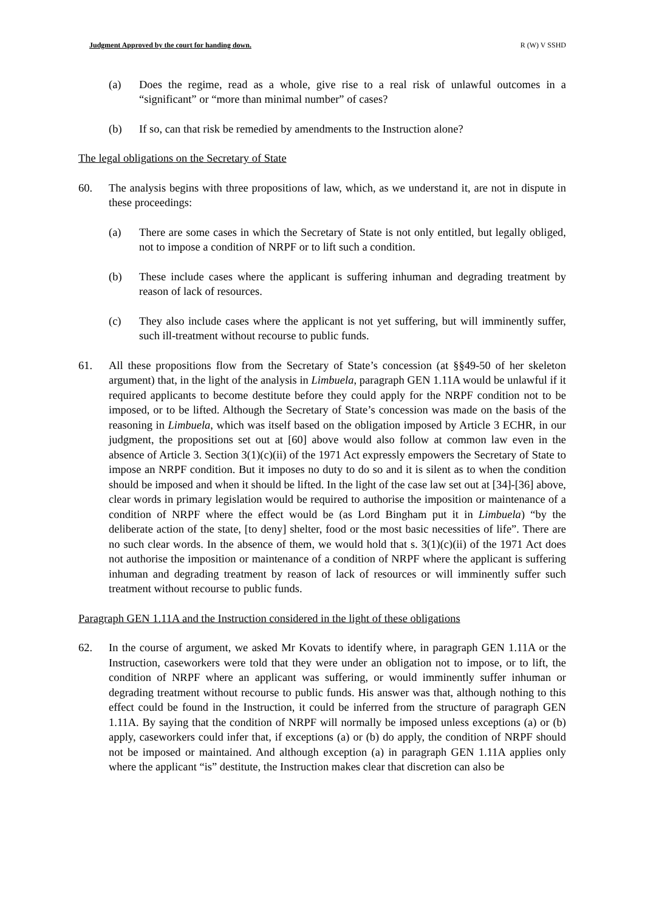Judgment Approved by the court for handing down. R (W) V SSHD
(a) Does the regime, read as a whole, give rise to a real risk of unlawful outcomes in a “significant” or “more than minimal number” of cases?
(b) If so, can that risk be remedied by amendments to the Instruction alone?
The legal obligations on the Secretary of State
60. The analysis begins with three propositions of law, which, as we understand it, are not in dispute in these proceedings:
(a) There are some cases in which the Secretary of State is not only entitled, but legally obliged, not to impose a condition of NRPF or to lift such a condition.
(b) These include cases where the applicant is suffering inhuman and degrading treatment by reason of lack of resources.
(c) They also include cases where the applicant is not yet suffering, but will imminently suffer, such ill-treatment without recourse to public funds.
61. All these propositions flow from the Secretary of State’s concession (at §§49-50 of her skeleton argument) that, in the light of the analysis in Limbuela, paragraph GEN 1.11A would be unlawful if it required applicants to become destitute before they could apply for the NRPF condition not to be imposed, or to be lifted. Although the Secretary of State’s concession was made on the basis of the reasoning in Limbuela, which was itself based on the obligation imposed by Article 3 ECHR, in our judgment, the propositions set out at [60] above would also follow at common law even in the absence of Article 3. Section 3(1)(c)(ii) of the 1971 Act expressly empowers the Secretary of State to impose an NRPF condition. But it imposes no duty to do so and it is silent as to when the condition should be imposed and when it should be lifted. In the light of the case law set out at [34]-[36] above, clear words in primary legislation would be required to authorise the imposition or maintenance of a condition of NRPF where the effect would be (as Lord Bingham put it in Limbuela) “by the deliberate action of the state, [to deny] shelter, food or the most basic necessities of life”. There are no such clear words. In the absence of them, we would hold that s. 3(1)(c)(ii) of the 1971 Act does not authorise the imposition or maintenance of a condition of NRPF where the applicant is suffering inhuman and degrading treatment by reason of lack of resources or will imminently suffer such treatment without recourse to public funds.
Paragraph GEN 1.11A and the Instruction considered in the light of these obligations
62. In the course of argument, we asked Mr Kovats to identify where, in paragraph GEN 1.11A or the Instruction, caseworkers were told that they were under an obligation not to impose, or to lift, the condition of NRPF where an applicant was suffering, or would imminently suffer inhuman or degrading treatment without recourse to public funds. His answer was that, although nothing to this effect could be found in the Instruction, it could be inferred from the structure of paragraph GEN 1.11A. By saying that the condition of NRPF will normally be imposed unless exceptions (a) or (b) apply, caseworkers could infer that, if exceptions (a) or (b) do apply, the condition of NRPF should not be imposed or maintained. And although exception (a) in paragraph GEN 1.11A applies only where the applicant “is” destitute, the Instruction makes clear that discretion can also be